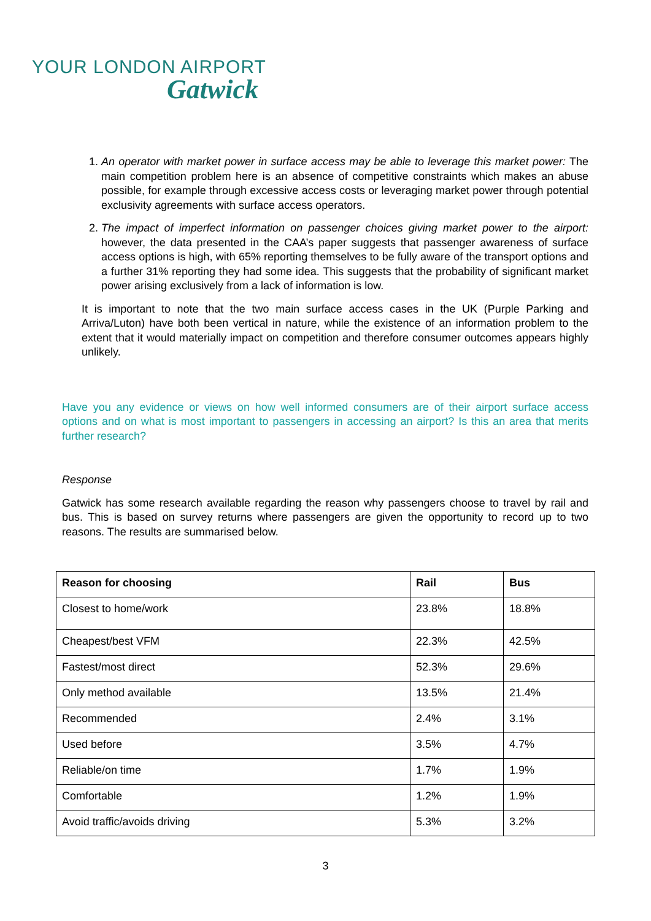YOUR LONDON AIRPORT
Gatwick
1. An operator with market power in surface access may be able to leverage this market power: The main competition problem here is an absence of competitive constraints which makes an abuse possible, for example through excessive access costs or leveraging market power through potential exclusivity agreements with surface access operators.
2. The impact of imperfect information on passenger choices giving market power to the airport: however, the data presented in the CAA’s paper suggests that passenger awareness of surface access options is high, with 65% reporting themselves to be fully aware of the transport options and a further 31% reporting they had some idea. This suggests that the probability of significant market power arising exclusively from a lack of information is low.
It is important to note that the two main surface access cases in the UK (Purple Parking and Arriva/Luton) have both been vertical in nature, while the existence of an information problem to the extent that it would materially impact on competition and therefore consumer outcomes appears highly unlikely.
Have you any evidence or views on how well informed consumers are of their airport surface access options and on what is most important to passengers in accessing an airport? Is this an area that merits further research?
Response
Gatwick has some research available regarding the reason why passengers choose to travel by rail and bus. This is based on survey returns where passengers are given the opportunity to record up to two reasons. The results are summarised below.
| Reason for choosing | Rail | Bus |
| --- | --- | --- |
| Closest to home/work | 23.8% | 18.8% |
| Cheapest/best VFM | 22.3% | 42.5% |
| Fastest/most direct | 52.3% | 29.6% |
| Only method available | 13.5% | 21.4% |
| Recommended | 2.4% | 3.1% |
| Used before | 3.5% | 4.7% |
| Reliable/on time | 1.7% | 1.9% |
| Comfortable | 1.2% | 1.9% |
| Avoid traffic/avoids driving | 5.3% | 3.2% |
3